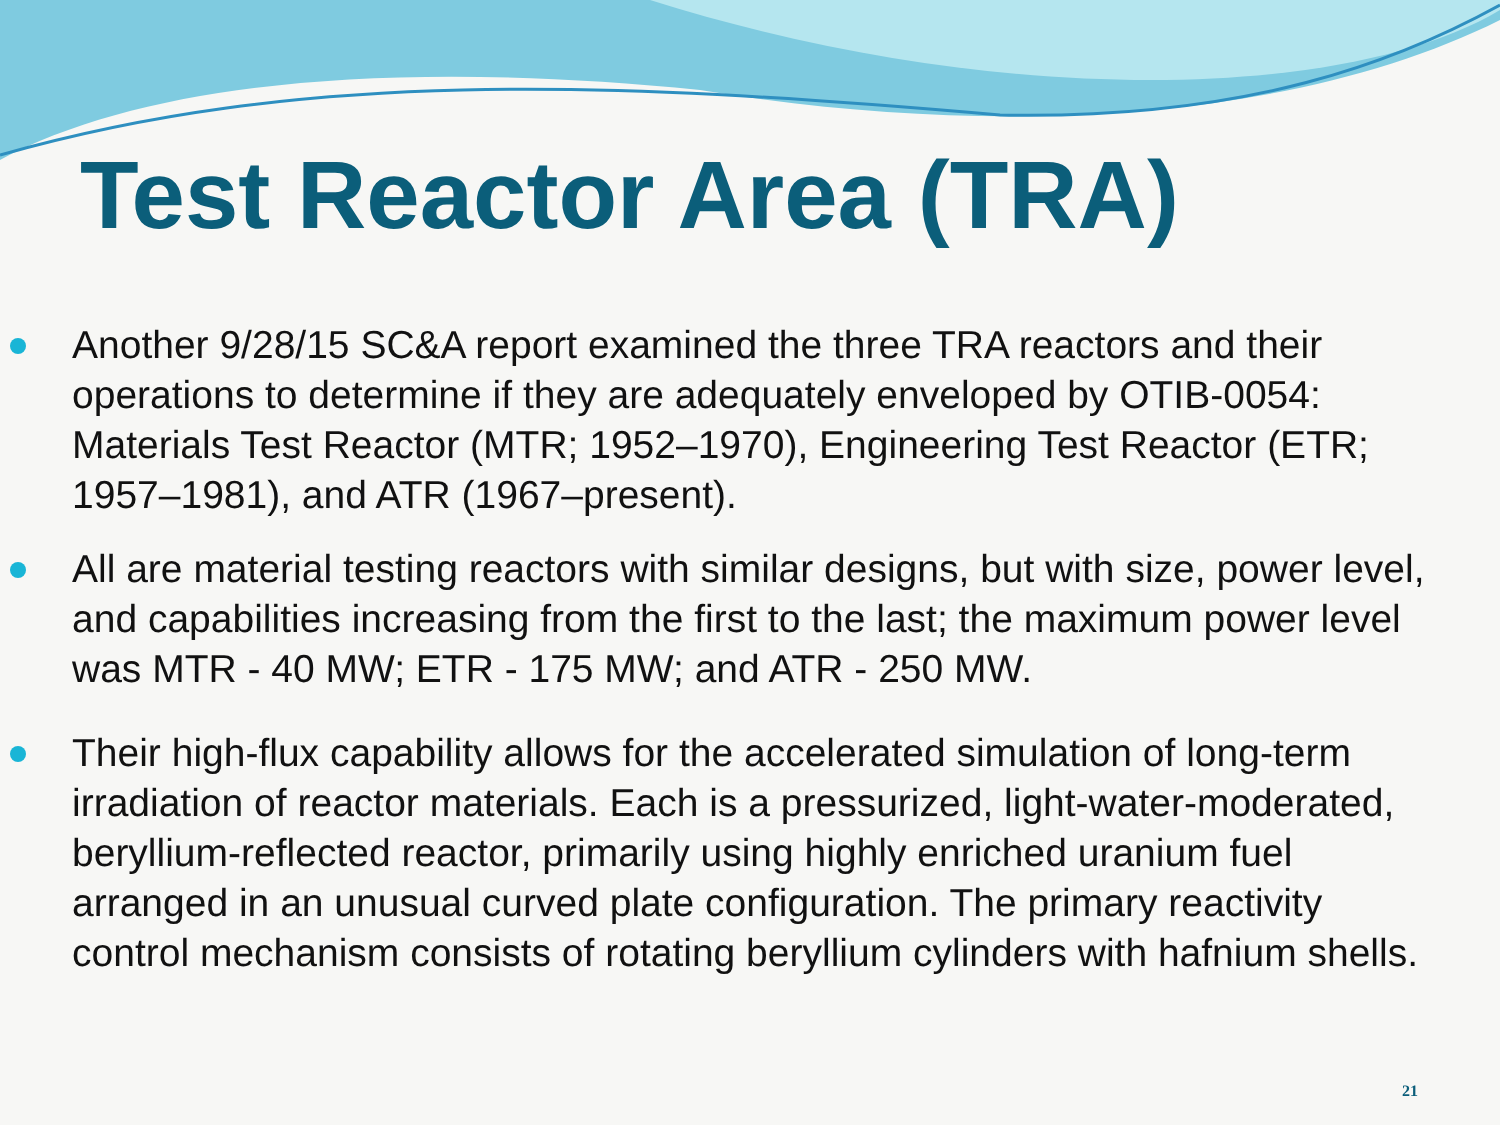Test Reactor Area (TRA)
Another 9/28/15 SC&A report examined the three TRA reactors and their operations to determine if they are adequately enveloped by OTIB-0054: Materials Test Reactor (MTR; 1952–1970), Engineering Test Reactor (ETR; 1957–1981), and ATR (1967–present).
All are material testing reactors with similar designs, but with size, power level, and capabilities increasing from the first to the last; the maximum power level was MTR - 40 MW; ETR - 175 MW; and ATR - 250 MW.
Their high-flux capability allows for the accelerated simulation of long-term irradiation of reactor materials. Each is a pressurized, light-water-moderated, beryllium-reflected reactor, primarily using highly enriched uranium fuel arranged in an unusual curved plate configuration. The primary reactivity control mechanism consists of rotating beryllium cylinders with hafnium shells.
21